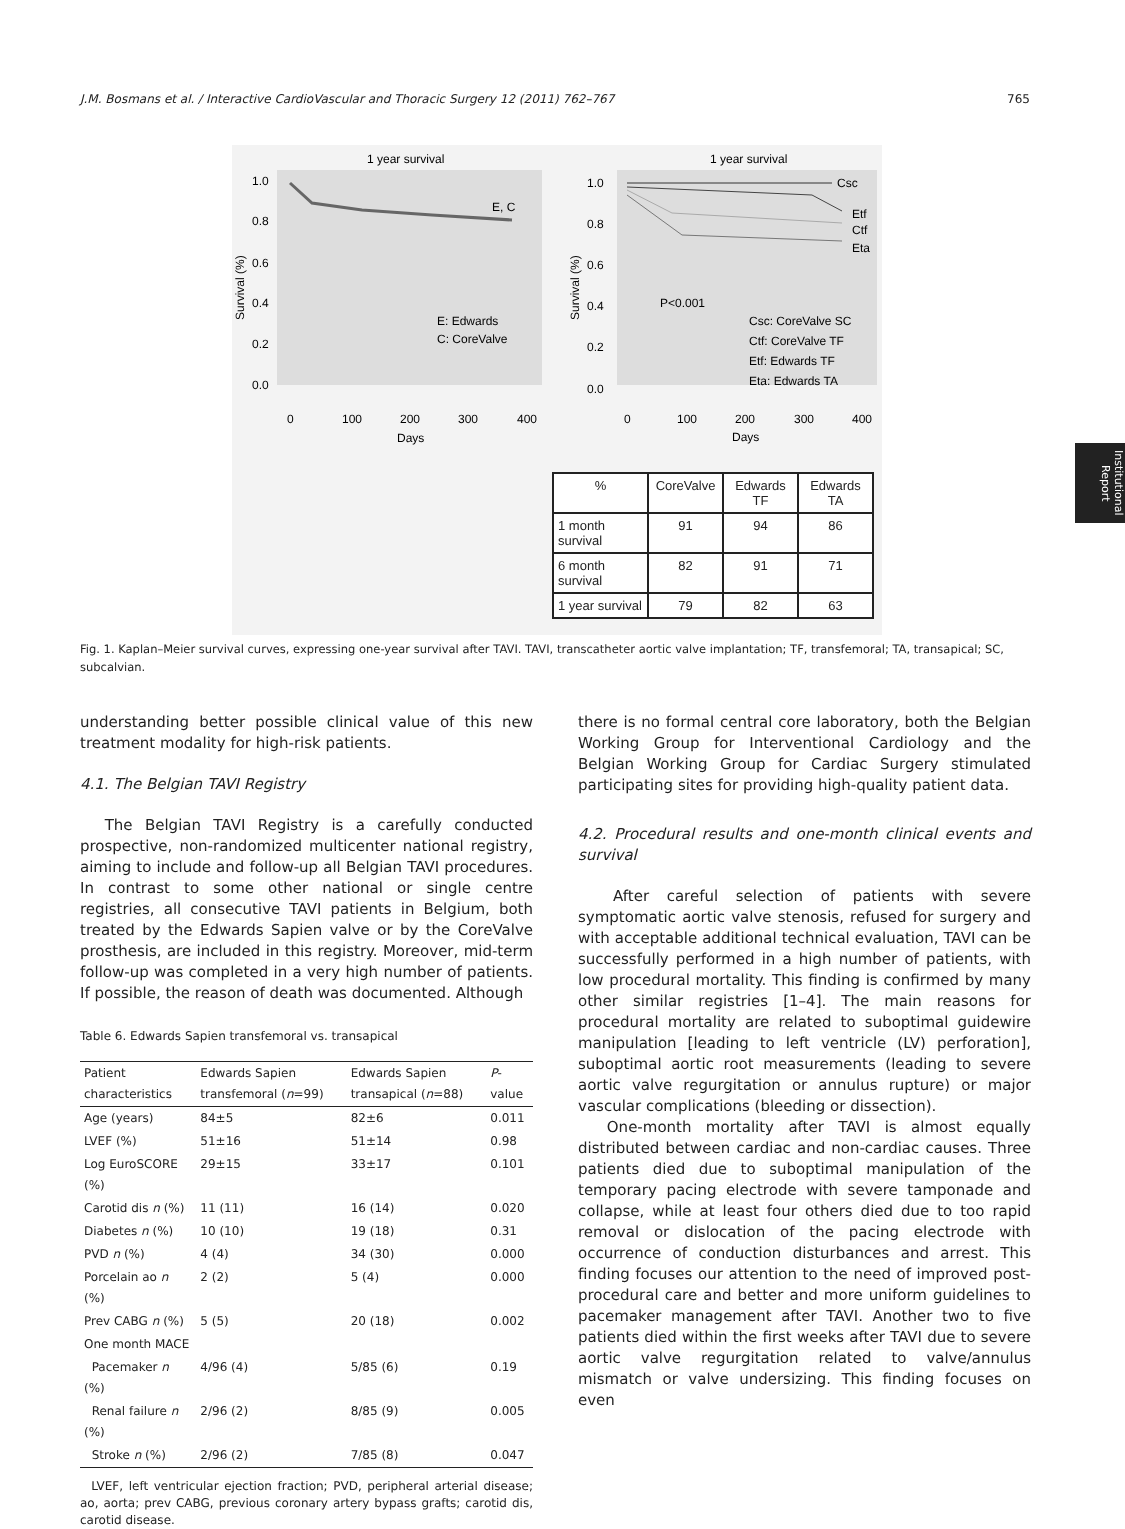J.M. Bosmans et al. / Interactive CardioVascular and Thoracic Surgery 12 (2011) 762–767 765
Institutional Report
1 year survival
1.0
0.8
0.6
0.4
0.2
0.0
E, C
E: Edwards
C: CoreValve
0
100
200
300
400
Days
Survival (%)
1 year survival
1.0
0.8
0.6
0.4
0.2
0.0
Csc
Etf
Ctf
Eta
P<0.001
Csc: CoreValve SC
Ctf: CoreValve TF
Etf: Edwards TF
Eta: Edwards TA
0
100
200
300
400
Days
Survival (%)
| % | CoreValve | Edwards TF | Edwards TA |
| 1 month survival | 91 | 94 | 86 |
| 6 month survival | 82 | 91 | 71 |
| 1 year survival | 79 | 82 | 63 |
Fig. 1. Kaplan–Meier survival curves, expressing one-year survival after TAVI. TAVI, transcatheter aortic valve implantation; TF, transfemoral; TA, transapical; SC, subcalvian.
understanding better possible clinical value of this new treatment modality for high-risk patients.
4.1. The Belgian TAVI Registry
The Belgian TAVI Registry is a carefully conducted prospective, non-randomized multicenter national registry, aiming to include and follow-up all Belgian TAVI procedures. In contrast to some other national or single centre registries, all consecutive TAVI patients in Belgium, both treated by the Edwards Sapien valve or by the CoreValve prosthesis, are included in this registry. Moreover, mid-term follow-up was completed in a very high number of patients. If possible, the reason of death was documented. Although
Table 6. Edwards Sapien transfemoral vs. transapical
| Patient characteristics | Edwards Sapien transfemoral ( n =99) | Edwards Sapien transapical ( n =88) | P -value |
| --- | --- | --- | --- |
| Age (years) | 84±5 | 82±6 | 0.011 |
| LVEF (%) | 51±16 | 51±14 | 0.98 |
| Log EuroSCORE (%) | 29±15 | 33±17 | 0.101 |
| Carotid dis n (%) | 11 (11) | 16 (14) | 0.020 |
| Diabetes n (%) | 10 (10) | 19 (18) | 0.31 |
| PVD n (%) | 4 (4) | 34 (30) | 0.000 |
| Porcelain ao n (%) | 2 (2) | 5 (4) | 0.000 |
| Prev CABG n (%) | 5 (5) | 20 (18) | 0.002 |
| One month MACE | | | |
| Pacemaker n (%) | 4/96 (4) | 5/85 (6) | 0.19 |
| Renal failure n (%) | 2/96 (2) | 8/85 (9) | 0.005 |
| Stroke n (%) | 2/96 (2) | 7/85 (8) | 0.047 |
LVEF, left ventricular ejection fraction; PVD, peripheral arterial disease; ao, aorta; prev CABG, previous coronary artery bypass grafts; carotid dis, carotid disease.
there is no formal central core laboratory, both the Belgian Working Group for Interventional Cardiology and the Belgian Working Group for Cardiac Surgery stimulated participating sites for providing high-quality patient data.
4.2. Procedural results and one-month clinical events and survival
After careful selection of patients with severe symptomatic aortic valve stenosis, refused for surgery and with acceptable additional technical evaluation, TAVI can be successfully performed in a high number of patients, with low procedural mortality. This finding is confirmed by many other similar registries [1–4]. The main reasons for procedural mortality are related to suboptimal guidewire manipulation [leading to left ventricle (LV) perforation], suboptimal aortic root measurements (leading to severe aortic valve regurgitation or annulus rupture) or major vascular complications (bleeding or dissection).
One-month mortality after TAVI is almost equally distributed between cardiac and non-cardiac causes. Three patients died due to suboptimal manipulation of the temporary pacing electrode with severe tamponade and collapse, while at least four others died due to too rapid removal or dislocation of the pacing electrode with occurrence of conduction disturbances and arrest. This finding focuses our attention to the need of improved post-procedural care and better and more uniform guidelines to pacemaker management after TAVI. Another two to five patients died within the first weeks after TAVI due to severe aortic valve regurgitation related to valve/annulus mismatch or valve undersizing. This finding focuses on even